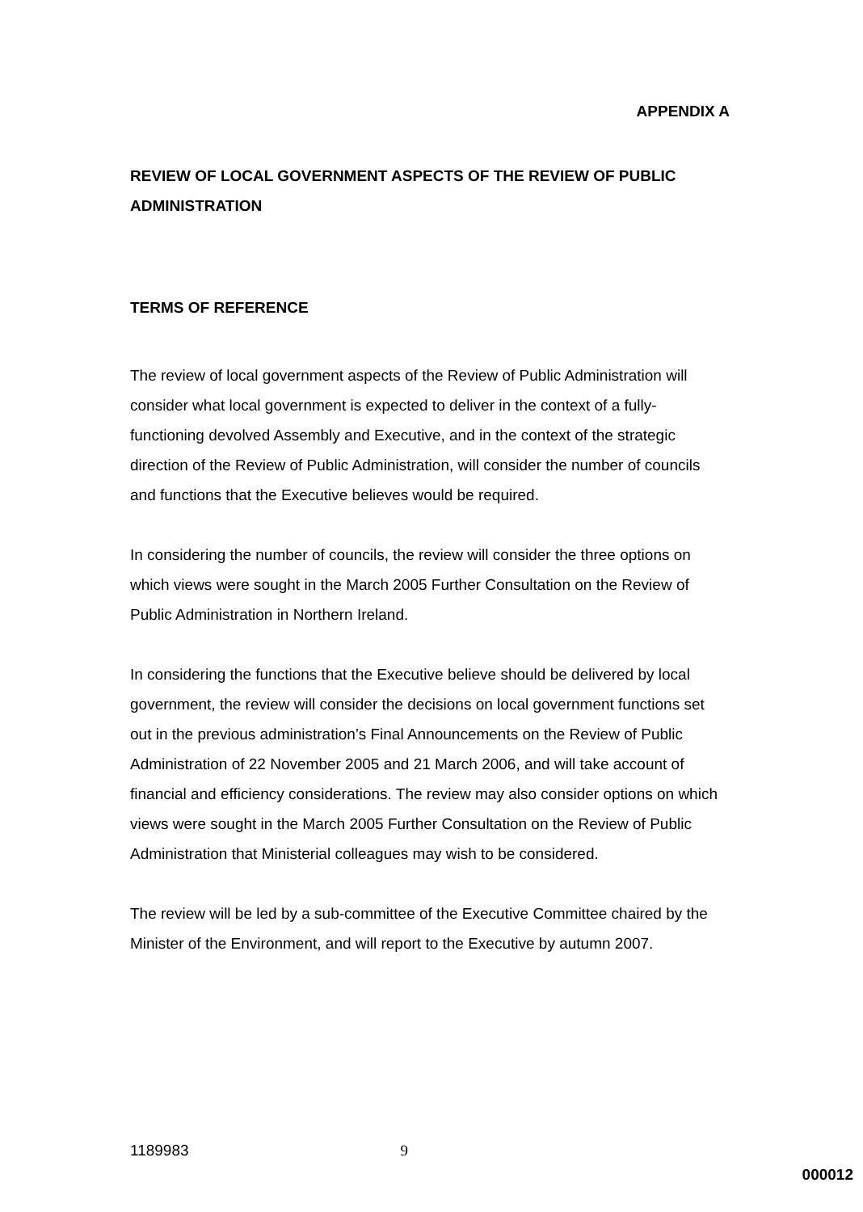APPENDIX A
REVIEW OF LOCAL GOVERNMENT ASPECTS OF THE REVIEW OF PUBLIC ADMINISTRATION
TERMS OF REFERENCE
The review of local government aspects of the Review of Public Administration will consider what local government is expected to deliver in the context of a fully-functioning devolved Assembly and Executive, and in the context of the strategic direction of the Review of Public Administration, will consider the number of councils and functions that the Executive believes would be required.
In considering the number of councils, the review will consider the three options on which views were sought in the March 2005 Further Consultation on the Review of Public Administration in Northern Ireland.
In considering the functions that the Executive believe should be delivered by local government, the review will consider the decisions on local government functions set out in the previous administration’s Final Announcements on the Review of Public Administration of 22 November 2005 and 21 March 2006, and will take account of financial and efficiency considerations. The review may also consider options on which views were sought in the March 2005 Further Consultation on the Review of Public Administration that Ministerial colleagues may wish to be considered.
The review will be led by a sub-committee of the Executive Committee chaired by the Minister of the Environment, and will report to the Executive by autumn 2007.
1189983 9
000012